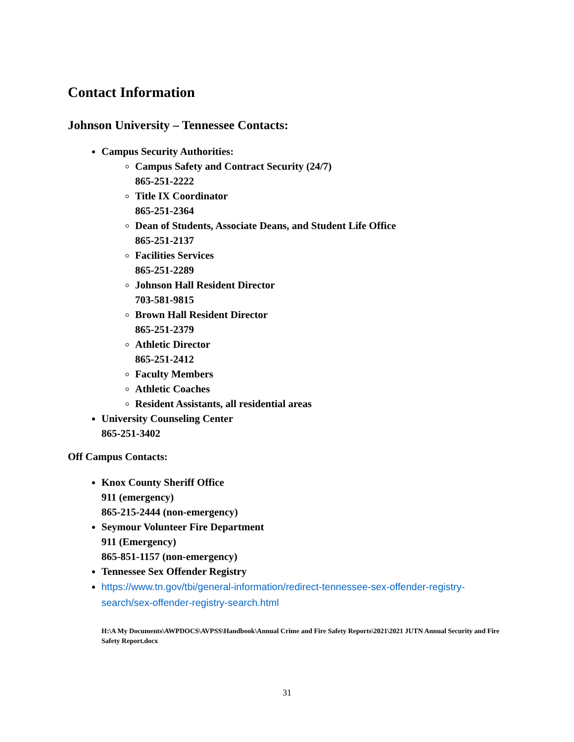Contact Information
Johnson University – Tennessee Contacts:
Campus Security Authorities:
Campus Safety and Contract Security (24/7)
865-251-2222
Title IX Coordinator
865-251-2364
Dean of Students, Associate Deans, and Student Life Office
865-251-2137
Facilities Services
865-251-2289
Johnson Hall Resident Director
703-581-9815
Brown Hall Resident Director
865-251-2379
Athletic Director
865-251-2412
Faculty Members
Athletic Coaches
Resident Assistants, all residential areas
University Counseling Center
865-251-3402
Off Campus Contacts:
Knox County Sheriff Office
911 (emergency)
865-215-2444 (non-emergency)
Seymour Volunteer Fire Department
911 (Emergency)
865-851-1157 (non-emergency)
Tennessee Sex Offender Registry
https://www.tn.gov/tbi/general-information/redirect-tennessee-sex-offender-registry-search/sex-offender-registry-search.html
H:\A My Documents\AWPDOCS\AVPSS\Handbook\Annual Crime and Fire Safety Reports\2021\2021 JUTN Annual Security and Fire Safety Report.docx
31